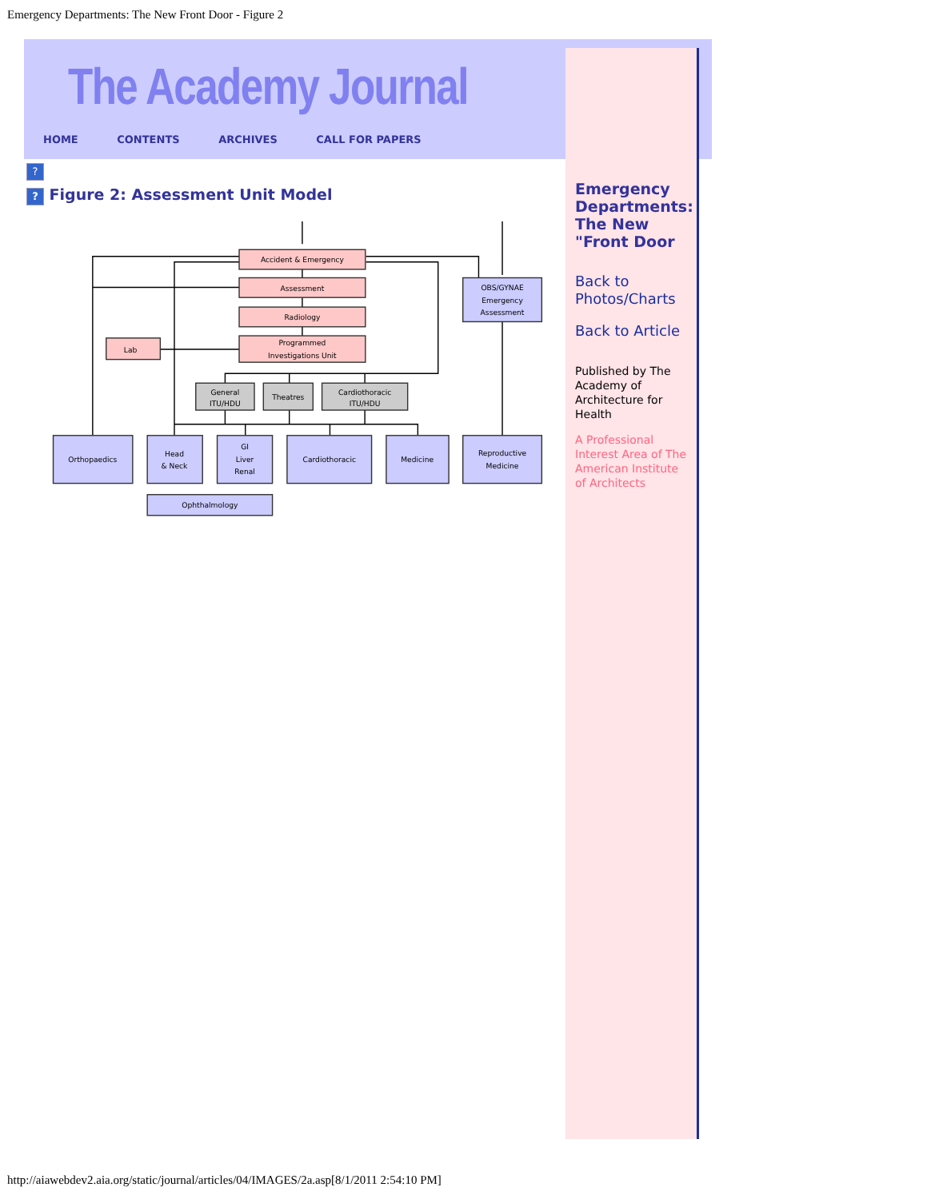Emergency Departments: The New Front Door - Figure 2
The Academy Journal
HOME CONTENTS ARCHIVES CALL FOR PAPERS
Emergency Departments: The New "Front Door
Back to Photos/Charts
Back to Article
Published by The Academy of Architecture for Health
A Professional Interest Area of The American Institute of Architects
?
? Figure 2: Assessment Unit Model
Accident & Emergency
Assessment
Radiology
Programmed
Investigations Unit
Lab
OBS/GYNAE
Emergency
Assessment
General
ITU/HDU
Theatres
Cardiothoracic
ITU/HDU
Orthopaedics
Head
& Neck
GI
Liver
Renal
Cardiothoracic
Medicine
Reproductive
Medicine
Ophthalmology
http://aiawebdev2.aia.org/static/journal/articles/04/IMAGES/2a.asp[8/1/2011 2:54:10 PM]